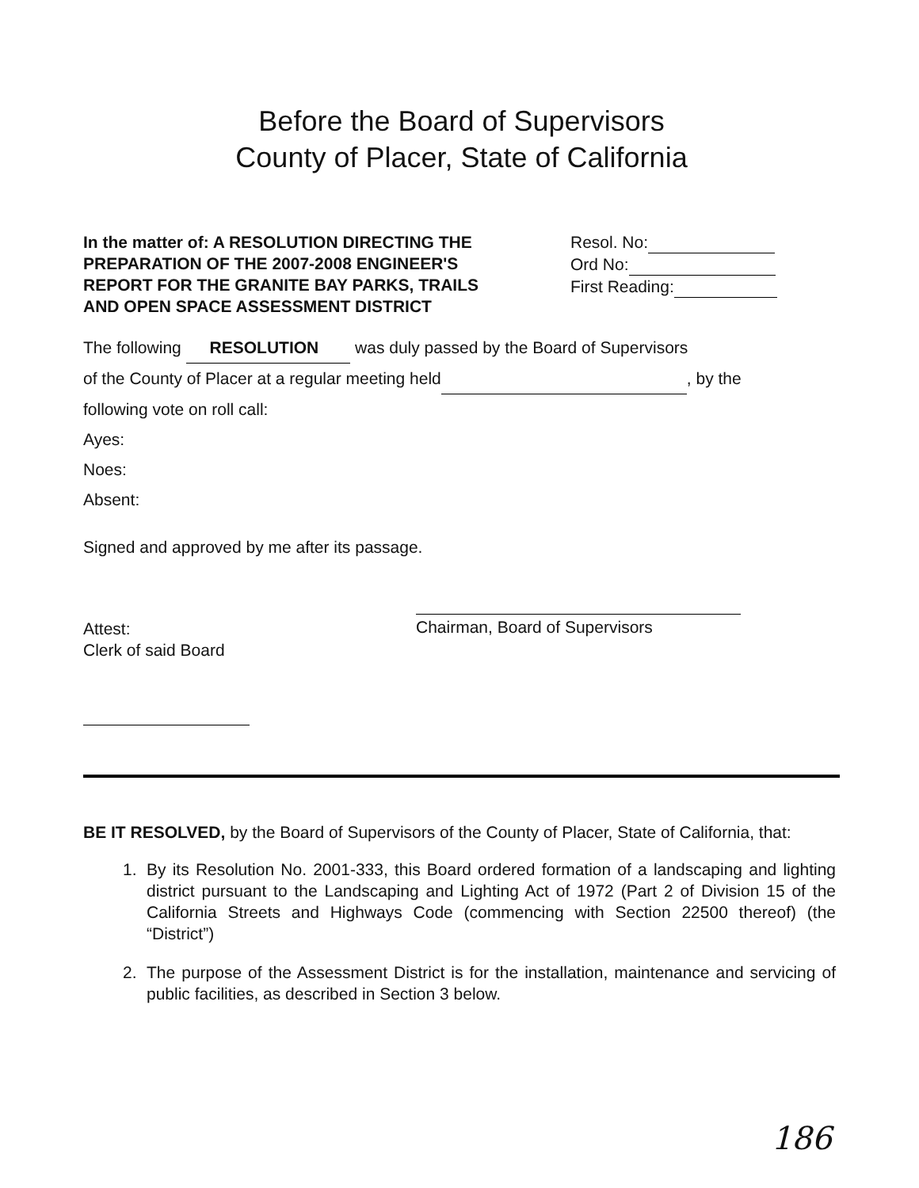Before the Board of Supervisors
County of Placer, State of California
In the matter of: A RESOLUTION DIRECTING THE PREPARATION OF THE 2007-2008 ENGINEER'S REPORT FOR THE GRANITE BAY PARKS, TRAILS AND OPEN SPACE ASSESSMENT DISTRICT
Resol. No:
Ord No:
First Reading:
The following RESOLUTION was duly passed by the Board of Supervisors
of the County of Placer at a regular meeting held , by the
following vote on roll call:
Ayes:
Noes:
Absent:
Signed and approved by me after its passage.
Attest:
Clerk of said Board
Chairman, Board of Supervisors
BE IT RESOLVED, by the Board of Supervisors of the County of Placer, State of California, that:
1. By its Resolution No. 2001-333, this Board ordered formation of a landscaping and lighting district pursuant to the Landscaping and Lighting Act of 1972 (Part 2 of Division 15 of the California Streets and Highways Code (commencing with Section 22500 thereof) (the “District”)
2. The purpose of the Assessment District is for the installation, maintenance and servicing of public facilities, as described in Section 3 below.
186